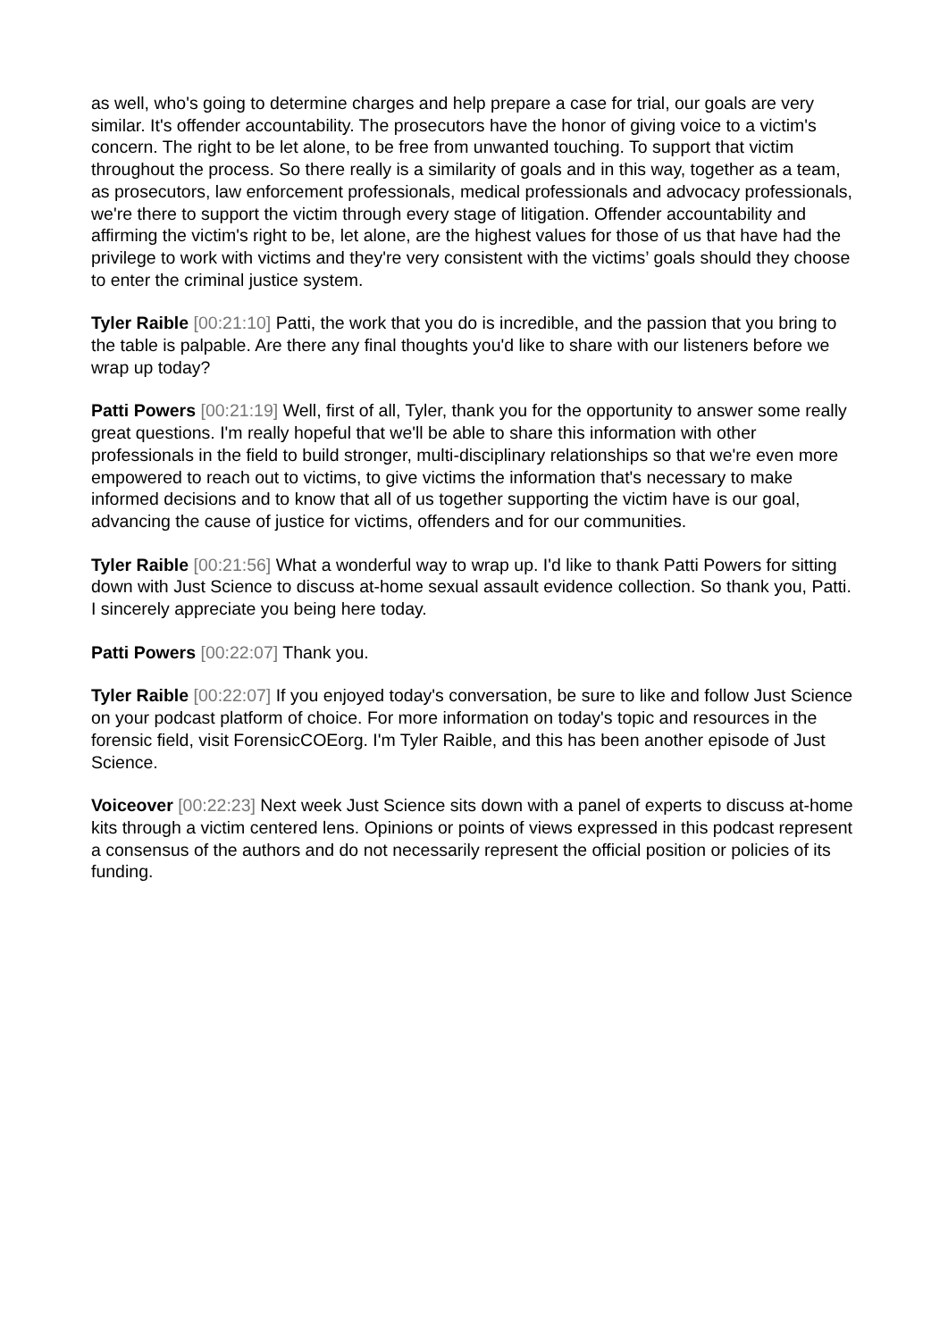as well, who's going to determine charges and help prepare a case for trial, our goals are very similar. It's offender accountability. The prosecutors have the honor of giving voice to a victim's concern. The right to be let alone, to be free from unwanted touching. To support that victim throughout the process. So there really is a similarity of goals and in this way, together as a team, as prosecutors, law enforcement professionals, medical professionals and advocacy professionals, we're there to support the victim through every stage of litigation. Offender accountability and affirming the victim's right to be, let alone, are the highest values for those of us that have had the privilege to work with victims and they're very consistent with the victims’ goals should they choose to enter the criminal justice system.
Tyler Raible [00:21:10] Patti, the work that you do is incredible, and the passion that you bring to the table is palpable. Are there any final thoughts you'd like to share with our listeners before we wrap up today?
Patti Powers [00:21:19] Well, first of all, Tyler, thank you for the opportunity to answer some really great questions. I'm really hopeful that we'll be able to share this information with other professionals in the field to build stronger, multi-disciplinary relationships so that we're even more empowered to reach out to victims, to give victims the information that's necessary to make informed decisions and to know that all of us together supporting the victim have is our goal, advancing the cause of justice for victims, offenders and for our communities.
Tyler Raible [00:21:56] What a wonderful way to wrap up. I'd like to thank Patti Powers for sitting down with Just Science to discuss at-home sexual assault evidence collection. So thank you, Patti. I sincerely appreciate you being here today.
Patti Powers [00:22:07] Thank you.
Tyler Raible [00:22:07] If you enjoyed today's conversation, be sure to like and follow Just Science on your podcast platform of choice. For more information on today's topic and resources in the forensic field, visit ForensicCOEorg. I'm Tyler Raible, and this has been another episode of Just Science.
Voiceover [00:22:23] Next week Just Science sits down with a panel of experts to discuss at-home kits through a victim centered lens. Opinions or points of views expressed in this podcast represent a consensus of the authors and do not necessarily represent the official position or policies of its funding.